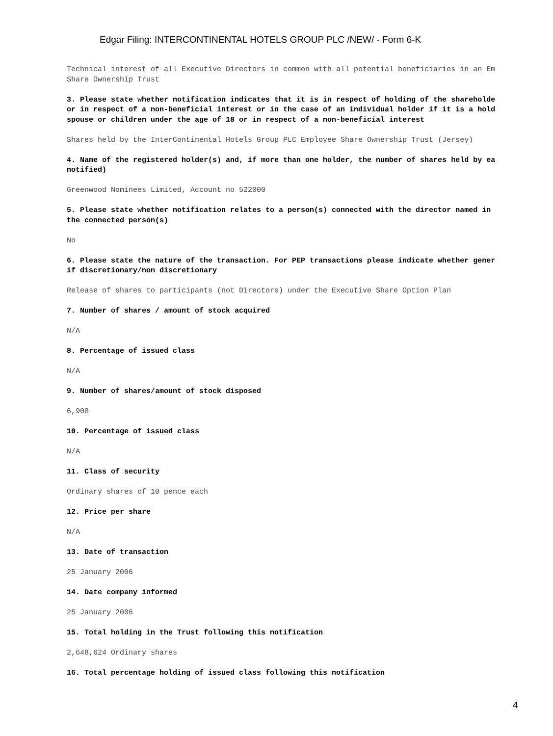Edgar Filing: INTERCONTINENTAL HOTELS GROUP PLC /NEW/ - Form 6-K
Technical interest of all Executive Directors in common with all potential beneficiaries in an Em
Share Ownership Trust
3. Please state whether notification indicates that it is in respect of holding of the shareholde
or in respect of a non-beneficial interest or in the case of an individual holder if it is a hold
spouse or children under the age of 18 or in respect of a non-beneficial interest
Shares held by the InterContinental Hotels Group PLC Employee Share Ownership Trust (Jersey)
4. Name of the registered holder(s) and, if more than one holder, the number of shares held by ea
notified)
Greenwood Nominees Limited, Account no 522000
5. Please state whether notification relates to a person(s) connected with the director named in
the connected person(s)
No
6. Please state the nature of the transaction. For PEP transactions please indicate whether gener
if discretionary/non discretionary
Release of shares to participants (not Directors) under the Executive Share Option Plan
7. Number of shares / amount of stock acquired
N/A
8. Percentage of issued class
N/A
9. Number of shares/amount of stock disposed
6,908
10. Percentage of issued class
N/A
11. Class of security
Ordinary shares of 10 pence each
12. Price per share
N/A
13. Date of transaction
25 January 2006
14. Date company informed
25 January 2006
15. Total holding in the Trust following this notification
2,648,624 Ordinary shares
16. Total percentage holding of issued class following this notification
4